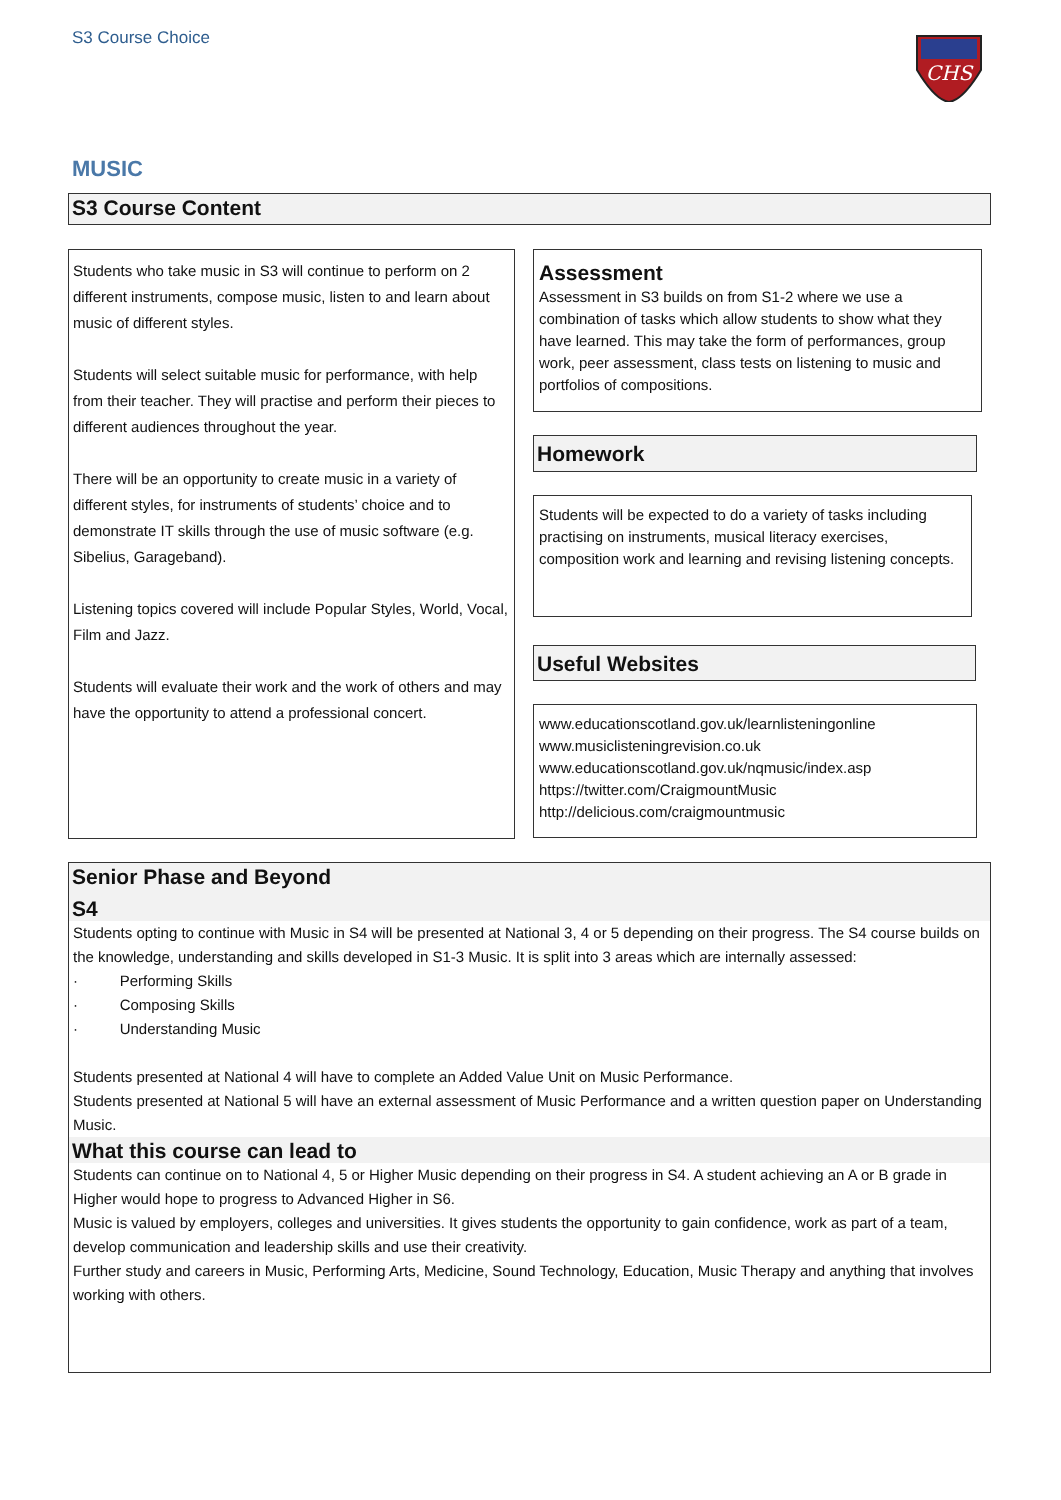S3 Course Choice
CHS
MUSIC
S3 Course Content
Students who take music in S3 will continue to perform on 2 different instruments, compose music, listen to and learn about music of different styles.
Students will select suitable music for performance, with help from their teacher. They will practise and perform their pieces to different audiences throughout the year.
There will be an opportunity to create music in a variety of different styles, for instruments of students’ choice and to demonstrate IT skills through the use of music software (e.g. Sibelius, Garageband).
Listening topics covered will include Popular Styles, World, Vocal, Film and Jazz.
Students will evaluate their work and the work of others and may have the opportunity to attend a professional concert.
Assessment
Assessment in S3 builds on from S1-2 where we use a combination of tasks which allow students to show what they have learned. This may take the form of performances, group work, peer assessment, class tests on listening to music and portfolios of compositions.
Homework
Students will be expected to do a variety of tasks including practising on instruments, musical literacy exercises, composition work and learning and revising listening concepts.
Useful Websites
www.educationscotland.gov.uk/learnlisteningonline
www.musiclisteningrevision.co.uk
www.educationscotland.gov.uk/nqmusic/index.asp
https://twitter.com/CraigmountMusic
http://delicious.com/craigmountmusic
Senior Phase and Beyond
S4
Students opting to continue with Music in S4 will be presented at National 3, 4 or 5 depending on their progress. The S4 course builds on the knowledge, understanding and skills developed in S1-3 Music. It is split into 3 areas which are internally assessed:
· Performing Skills
· Composing Skills
· Understanding Music
Students presented at National 4 will have to complete an Added Value Unit on Music Performance.
Students presented at National 5 will have an external assessment of Music Performance and a written question paper on Understanding Music.
What this course can lead to
Students can continue on to National 4, 5 or Higher Music depending on their progress in S4. A student achieving an A or B grade in Higher would hope to progress to Advanced Higher in S6.
Music is valued by employers, colleges and universities. It gives students the opportunity to gain confidence, work as part of a team, develop communication and leadership skills and use their creativity.
Further study and careers in Music, Performing Arts, Medicine, Sound Technology, Education, Music Therapy and anything that involves working with others.